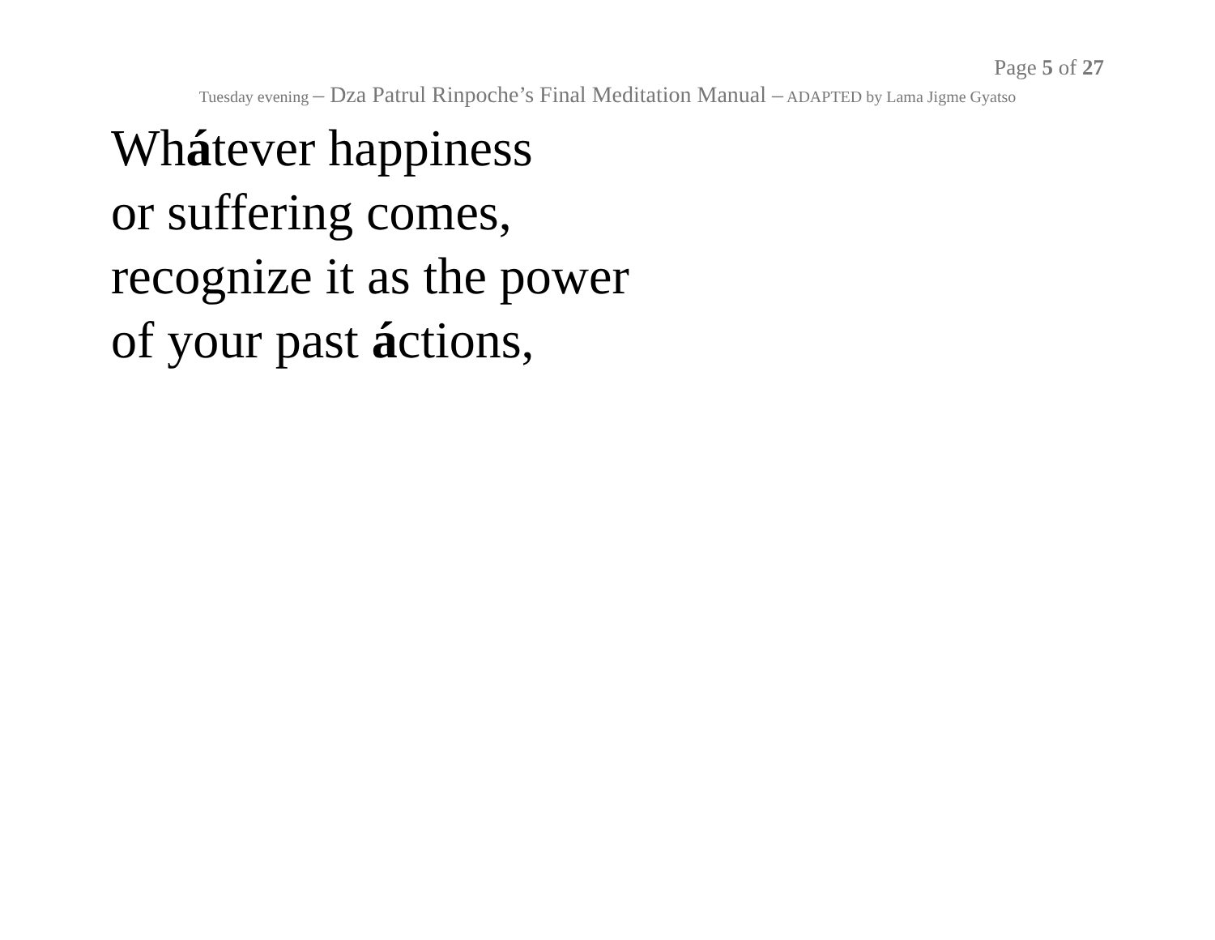Page 5 of 27
Tuesday evening – Dza Patrul Rinpoche’s Final Meditation Manual – ADAPTED by Lama Jigme Gyatso
Whátever happiness
or suffering comes,
recognize it as the power
of your past áctions,